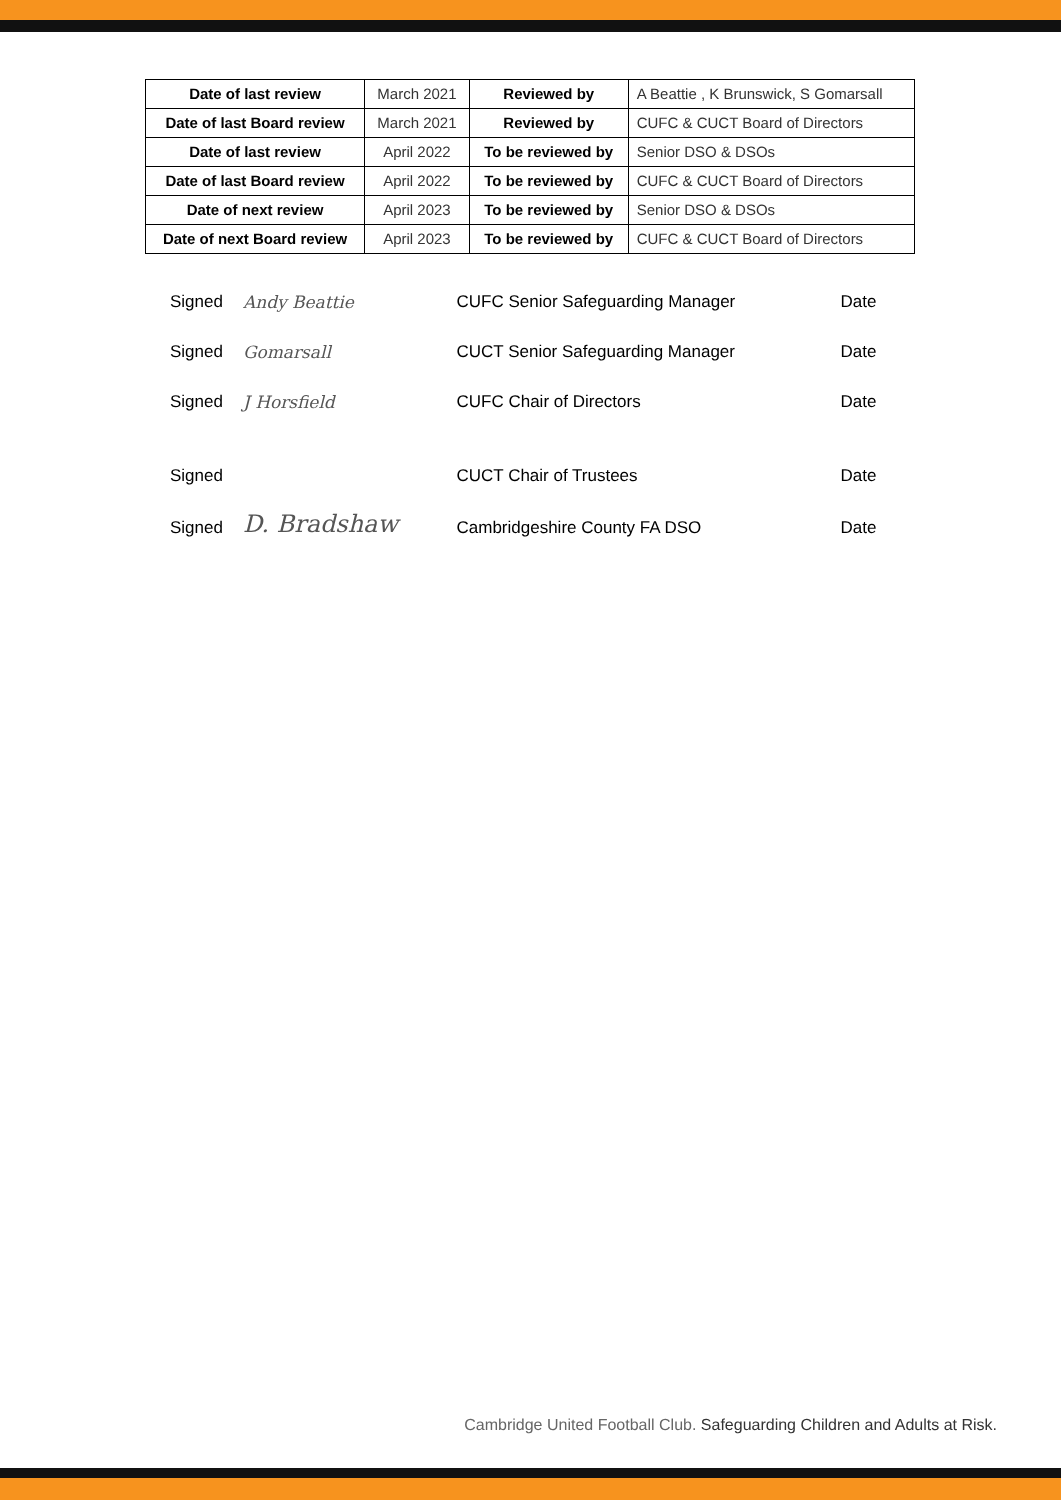| Date of last review | March 2021 | Reviewed by | A Beattie , K Brunswick, S Gomarsall |
| Date of last Board review | March 2021 | Reviewed by | CUFC & CUCT Board of Directors |
| Date of last review | April 2022 | To be reviewed by | Senior DSO & DSOs |
| Date of last Board review | April 2022 | To be reviewed by | CUFC & CUCT Board of Directors |
| Date of next review | April 2023 | To be reviewed by | Senior DSO & DSOs |
| Date of next Board review | April 2023 | To be reviewed by | CUFC & CUCT Board of Directors |
| Signed | Andy Beattie | CUFC Senior Safeguarding Manager | Date |
| Signed | Gomarsall | CUCT Senior Safeguarding Manager | Date |
| Signed | J Horsfield | CUFC Chair of Directors | Date |
| Signed | | CUCT Chair of Trustees | Date |
| Signed | D. Bradshaw | Cambridgeshire County FA DSO | Date |
Cambridge United Football Club. Safeguarding Children and Adults at Risk.